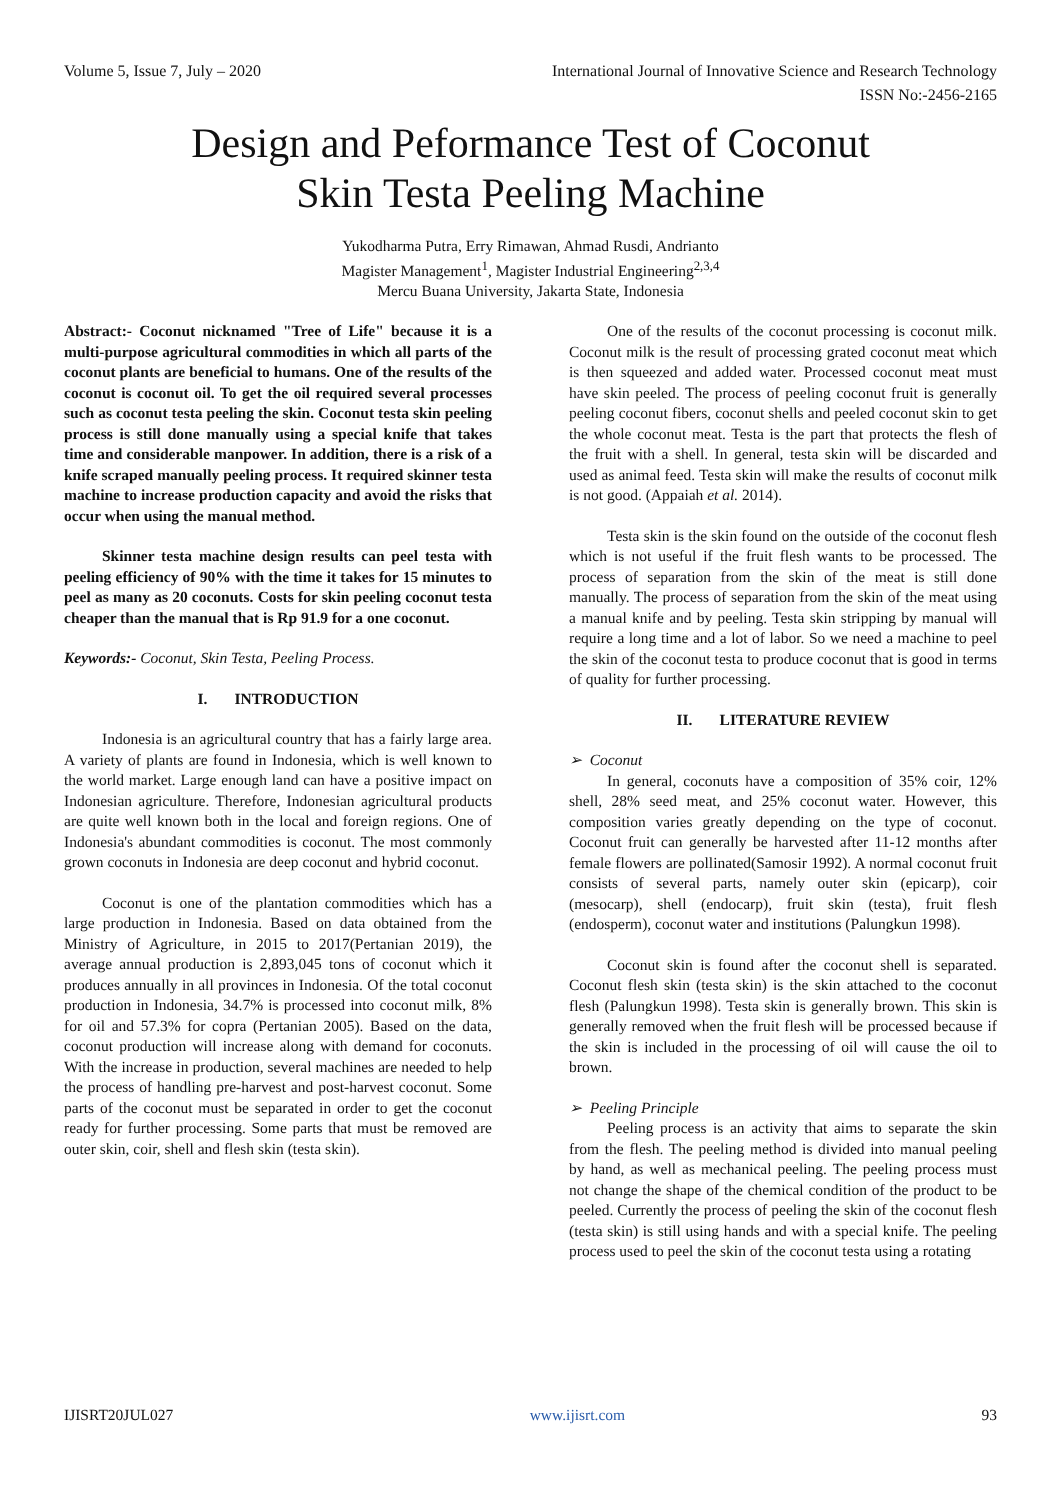Volume 5, Issue 7, July – 2020 International Journal of Innovative Science and Research Technology
ISSN No:-2456-2165
Design and Peformance Test of Coconut
Skin Testa Peeling Machine
Yukodharma Putra, Erry Rimawan, Ahmad Rusdi, Andrianto
Magister Management<sup>1</sup>, Magister Industrial Engineering<sup>2,3,4</sup>
Mercu Buana University, Jakarta State, Indonesia
Abstract:- Coconut nicknamed "Tree of Life" because it is a multi-purpose agricultural commodities in which all parts of the coconut plants are beneficial to humans. One of the results of the coconut is coconut oil. To get the oil required several processes such as coconut testa peeling the skin. Coconut testa skin peeling process is still done manually using a special knife that takes time and considerable manpower. In addition, there is a risk of a knife scraped manually peeling process. It required skinner testa machine to increase production capacity and avoid the risks that occur when using the manual method.
Skinner testa machine design results can peel testa with peeling efficiency of 90% with the time it takes for 15 minutes to peel as many as 20 coconuts. Costs for skin peeling coconut testa cheaper than the manual that is Rp 91.9 for a one coconut.
Keywords:- Coconut, Skin Testa, Peeling Process.
I. INTRODUCTION
Indonesia is an agricultural country that has a fairly large area. A variety of plants are found in Indonesia, which is well known to the world market. Large enough land can have a positive impact on Indonesian agriculture. Therefore, Indonesian agricultural products are quite well known both in the local and foreign regions. One of Indonesia's abundant commodities is coconut. The most commonly grown coconuts in Indonesia are deep coconut and hybrid coconut.
Coconut is one of the plantation commodities which has a large production in Indonesia. Based on data obtained from the Ministry of Agriculture, in 2015 to 2017(Pertanian 2019), the average annual production is 2,893,045 tons of coconut which it produces annually in all provinces in Indonesia. Of the total coconut production in Indonesia, 34.7% is processed into coconut milk, 8% for oil and 57.3% for copra (Pertanian 2005). Based on the data, coconut production will increase along with demand for coconuts. With the increase in production, several machines are needed to help the process of handling pre-harvest and post-harvest coconut. Some parts of the coconut must be separated in order to get the coconut ready for further processing. Some parts that must be removed are outer skin, coir, shell and flesh skin (testa skin).
One of the results of the coconut processing is coconut milk. Coconut milk is the result of processing grated coconut meat which is then squeezed and added water. Processed coconut meat must have skin peeled. The process of peeling coconut fruit is generally peeling coconut fibers, coconut shells and peeled coconut skin to get the whole coconut meat. Testa is the part that protects the flesh of the fruit with a shell. In general, testa skin will be discarded and used as animal feed. Testa skin will make the results of coconut milk is not good. (Appaiah et al. 2014).
Testa skin is the skin found on the outside of the coconut flesh which is not useful if the fruit flesh wants to be processed. The process of separation from the skin of the meat is still done manually. The process of separation from the skin of the meat using a manual knife and by peeling. Testa skin stripping by manual will require a long time and a lot of labor. So we need a machine to peel the skin of the coconut testa to produce coconut that is good in terms of quality for further processing.
II. LITERATURE REVIEW
➢ Coconut
In general, coconuts have a composition of 35% coir, 12% shell, 28% seed meat, and 25% coconut water. However, this composition varies greatly depending on the type of coconut. Coconut fruit can generally be harvested after 11-12 months after female flowers are pollinated(Samosir 1992). A normal coconut fruit consists of several parts, namely outer skin (epicarp), coir (mesocarp), shell (endocarp), fruit skin (testa), fruit flesh (endosperm), coconut water and institutions (Palungkun 1998).
Coconut skin is found after the coconut shell is separated. Coconut flesh skin (testa skin) is the skin attached to the coconut flesh (Palungkun 1998). Testa skin is generally brown. This skin is generally removed when the fruit flesh will be processed because if the skin is included in the processing of oil will cause the oil to brown.
➢ Peeling Principle
Peeling process is an activity that aims to separate the skin from the flesh. The peeling method is divided into manual peeling by hand, as well as mechanical peeling. The peeling process must not change the shape of the chemical condition of the product to be peeled. Currently the process of peeling the skin of the coconut flesh (testa skin) is still using hands and with a special knife. The peeling process used to peel the skin of the coconut testa using a rotating
IJISRT20JUL027 www.ijisrt.com 93